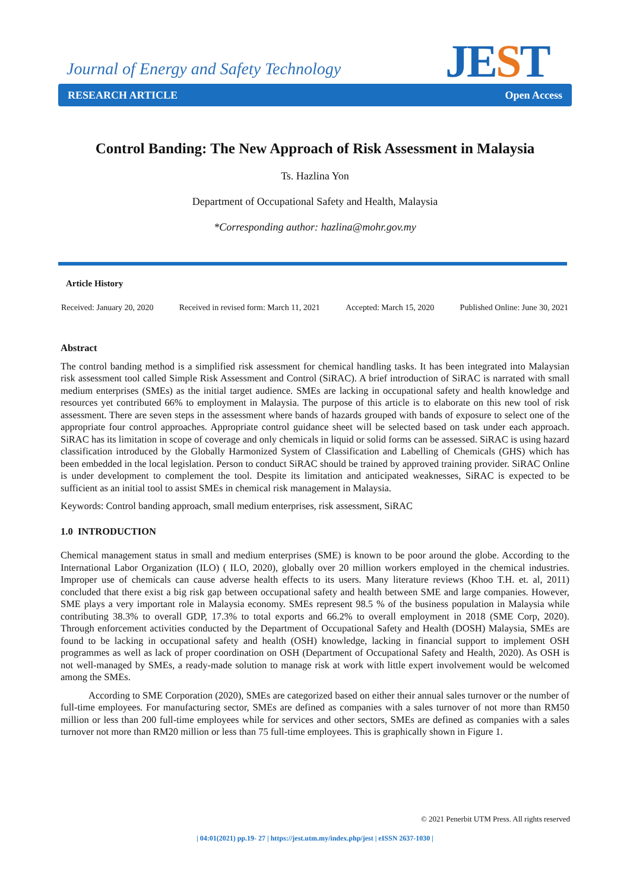Journal of Energy and Safety Technology
JEST
RESEARCH ARTICLE Open Access
Control Banding: The New Approach of Risk Assessment in Malaysia
Ts. Hazlina Yon
Department of Occupational Safety and Health, Malaysia
*Corresponding author: hazlina@mohr.gov.my
Article History
Received: January 20, 2020 Received in revised form: March 11, 2021 Accepted: March 15, 2020 Published Online: June 30, 2021
Abstract
The control banding method is a simplified risk assessment for chemical handling tasks. It has been integrated into Malaysian risk assessment tool called Simple Risk Assessment and Control (SiRAC). A brief introduction of SiRAC is narrated with small medium enterprises (SMEs) as the initial target audience. SMEs are lacking in occupational safety and health knowledge and resources yet contributed 66% to employment in Malaysia. The purpose of this article is to elaborate on this new tool of risk assessment. There are seven steps in the assessment where bands of hazards grouped with bands of exposure to select one of the appropriate four control approaches. Appropriate control guidance sheet will be selected based on task under each approach. SiRAC has its limitation in scope of coverage and only chemicals in liquid or solid forms can be assessed. SiRAC is using hazard classification introduced by the Globally Harmonized System of Classification and Labelling of Chemicals (GHS) which has been embedded in the local legislation. Person to conduct SiRAC should be trained by approved training provider. SiRAC Online is under development to complement the tool. Despite its limitation and anticipated weaknesses, SiRAC is expected to be sufficient as an initial tool to assist SMEs in chemical risk management in Malaysia.
Keywords: Control banding approach, small medium enterprises, risk assessment, SiRAC
1.0 INTRODUCTION
Chemical management status in small and medium enterprises (SME) is known to be poor around the globe. According to the International Labor Organization (ILO) ( ILO, 2020), globally over 20 million workers employed in the chemical industries. Improper use of chemicals can cause adverse health effects to its users. Many literature reviews (Khoo T.H. et. al, 2011) concluded that there exist a big risk gap between occupational safety and health between SME and large companies. However, SME plays a very important role in Malaysia economy. SMEs represent 98.5 % of the business population in Malaysia while contributing 38.3% to overall GDP, 17.3% to total exports and 66.2% to overall employment in 2018 (SME Corp, 2020). Through enforcement activities conducted by the Department of Occupational Safety and Health (DOSH) Malaysia, SMEs are found to be lacking in occupational safety and health (OSH) knowledge, lacking in financial support to implement OSH programmes as well as lack of proper coordination on OSH (Department of Occupational Safety and Health, 2020). As OSH is not well-managed by SMEs, a ready-made solution to manage risk at work with little expert involvement would be welcomed among the SMEs.
According to SME Corporation (2020), SMEs are categorized based on either their annual sales turnover or the number of full-time employees. For manufacturing sector, SMEs are defined as companies with a sales turnover of not more than RM50 million or less than 200 full-time employees while for services and other sectors, SMEs are defined as companies with a sales turnover not more than RM20 million or less than 75 full-time employees. This is graphically shown in Figure 1.
© 2021 Penerbit UTM Press. All rights reserved
| 04:01(2021) pp.19- 27 | https://jest.utm.my/index.php/jest | eISSN 2637-1030 |